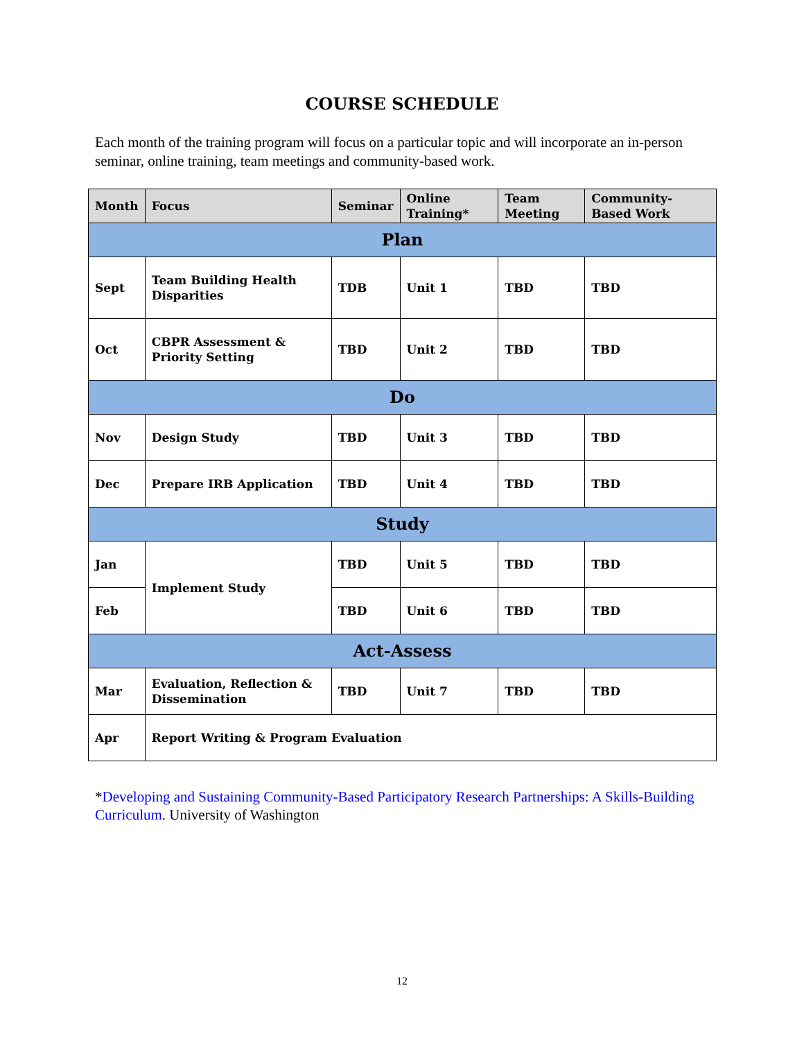COURSE SCHEDULE
Each month of the training program will focus on a particular topic and will incorporate an in-person seminar, online training, team meetings and community-based work.
| Month | Focus | Seminar | Online Training* | Team Meeting | Community-Based Work |
| --- | --- | --- | --- | --- | --- |
| Plan | | | | | |
| Sept | Team Building Health Disparities | TDB | Unit 1 | TBD | TBD |
| Oct | CBPR Assessment & Priority Setting | TBD | Unit 2 | TBD | TBD |
| Do | | | | | |
| Nov | Design Study | TBD | Unit 3 | TBD | TBD |
| Dec | Prepare IRB Application | TBD | Unit 4 | TBD | TBD |
| Study | | | | | |
| Jan | Implement Study | TBD | Unit 5 | TBD | TBD |
| Feb | | TBD | Unit 6 | TBD | TBD |
| Act-Assess | | | | | |
| Mar | Evaluation, Reflection & Dissemination | TBD | Unit 7 | TBD | TBD |
| Apr | Report Writing & Program Evaluation | | | | |
*Developing and Sustaining Community-Based Participatory Research Partnerships: A Skills-Building Curriculum. University of Washington
12